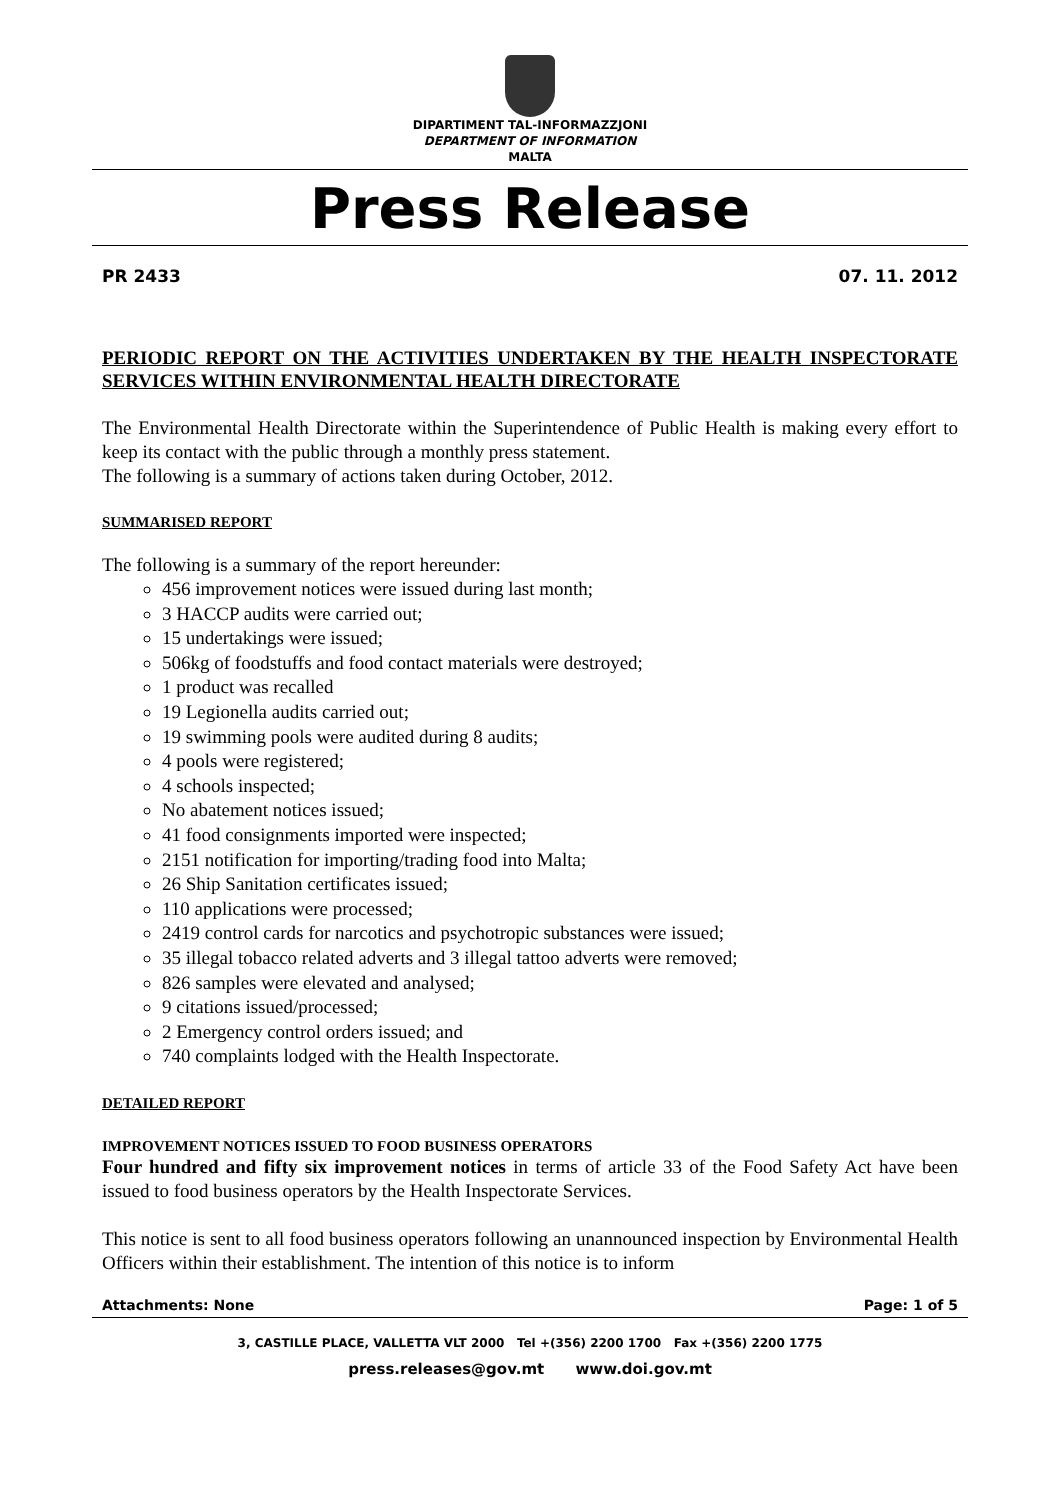DIPARTIMENT TAL-INFORMAZZJONI
DEPARTMENT OF INFORMATION
MALTA
Press Release
PR 2433 07. 11. 2012
PERIODIC REPORT ON THE ACTIVITIES UNDERTAKEN BY THE HEALTH INSPECTORATE SERVICES WITHIN ENVIRONMENTAL HEALTH DIRECTORATE
The Environmental Health Directorate within the Superintendence of Public Health is making every effort to keep its contact with the public through a monthly press statement.
The following is a summary of actions taken during October, 2012.
SUMMARISED REPORT
The following is a summary of the report hereunder:
456 improvement notices were issued during last month;
3 HACCP audits were carried out;
15 undertakings were issued;
506kg of foodstuffs and food contact materials were destroyed;
1 product was recalled
19 Legionella audits carried out;
19 swimming pools were audited during 8 audits;
4 pools were registered;
4 schools inspected;
No abatement notices issued;
41 food consignments imported were inspected;
2151 notification for importing/trading food into Malta;
26 Ship Sanitation certificates issued;
110 applications were processed;
2419 control cards for narcotics and psychotropic substances were issued;
35 illegal tobacco related adverts and 3 illegal tattoo adverts were removed;
826 samples were elevated and analysed;
9 citations issued/processed;
2 Emergency control orders issued; and
740 complaints lodged with the Health Inspectorate.
DETAILED REPORT
IMPROVEMENT NOTICES ISSUED TO FOOD BUSINESS OPERATORS
Four hundred and fifty six improvement notices in terms of article 33 of the Food Safety Act have been issued to food business operators by the Health Inspectorate Services.
This notice is sent to all food business operators following an unannounced inspection by Environmental Health Officers within their establishment. The intention of this notice is to inform
Attachments: None Page: 1 of 5
3, CASTILLE PLACE, VALLETTA VLT 2000 Tel +(356) 2200 1700 Fax +(356) 2200 1775
press.releases@gov.mt www.doi.gov.mt